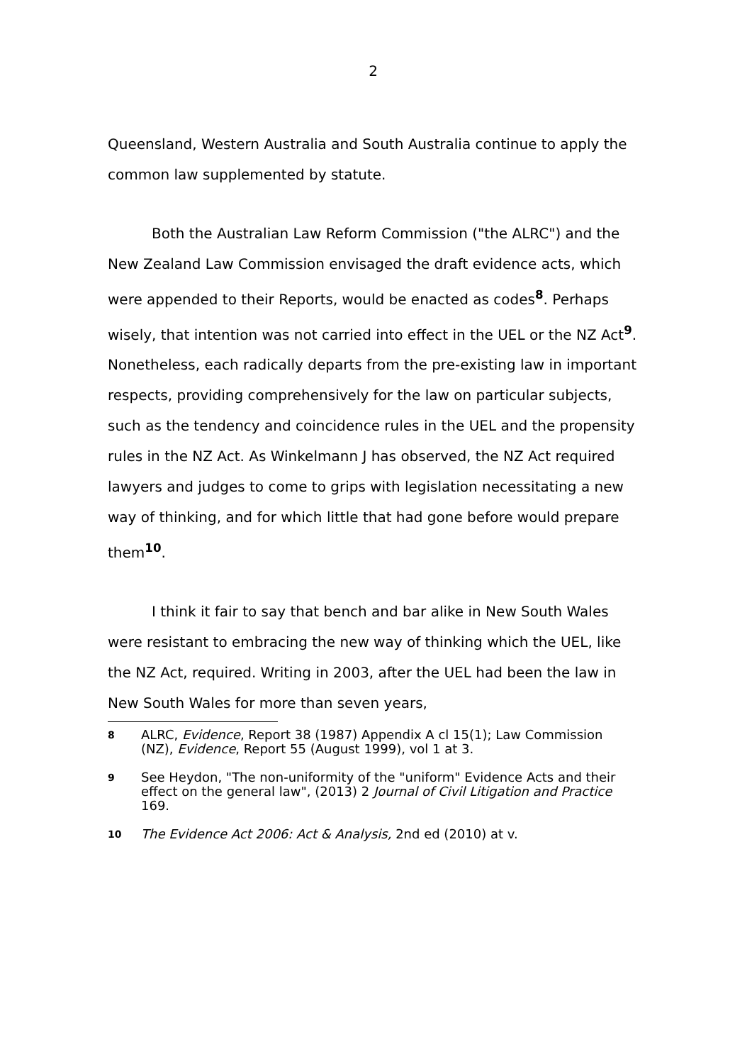2
Queensland, Western Australia and South Australia continue to apply the common law supplemented by statute.
Both the Australian Law Reform Commission ("the ALRC") and the New Zealand Law Commission envisaged the draft evidence acts, which were appended to their Reports, would be enacted as codes<sup>8</sup>. Perhaps wisely, that intention was not carried into effect in the UEL or the NZ Act<sup>9</sup>. Nonetheless, each radically departs from the pre-existing law in important respects, providing comprehensively for the law on particular subjects, such as the tendency and coincidence rules in the UEL and the propensity rules in the NZ Act. As Winkelmann J has observed, the NZ Act required lawyers and judges to come to grips with legislation necessitating a new way of thinking, and for which little that had gone before would prepare them<sup>10</sup>.
I think it fair to say that bench and bar alike in New South Wales were resistant to embracing the new way of thinking which the UEL, like the NZ Act, required. Writing in 2003, after the UEL had been the law in New South Wales for more than seven years,
8 ALRC, Evidence, Report 38 (1987) Appendix A cl 15(1); Law Commission (NZ), Evidence, Report 55 (August 1999), vol 1 at 3.
9 See Heydon, "The non-uniformity of the "uniform" Evidence Acts and their effect on the general law", (2013) 2 Journal of Civil Litigation and Practice 169.
10 The Evidence Act 2006: Act & Analysis, 2nd ed (2010) at v.